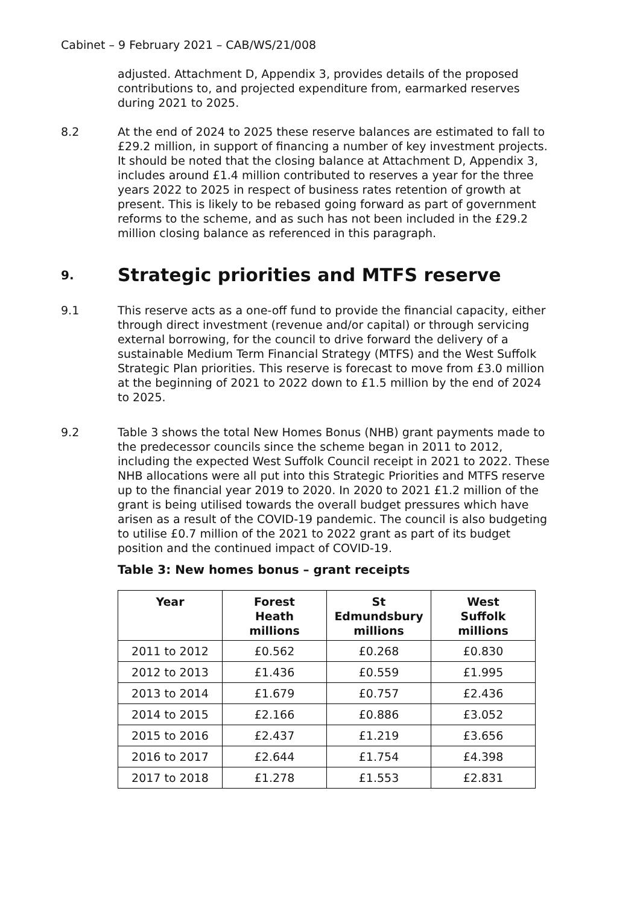Cabinet – 9 February 2021 – CAB/WS/21/008
adjusted. Attachment D, Appendix 3, provides details of the proposed contributions to, and projected expenditure from, earmarked reserves during 2021 to 2025.
8.2 At the end of 2024 to 2025 these reserve balances are estimated to fall to £29.2 million, in support of financing a number of key investment projects. It should be noted that the closing balance at Attachment D, Appendix 3, includes around £1.4 million contributed to reserves a year for the three years 2022 to 2025 in respect of business rates retention of growth at present. This is likely to be rebased going forward as part of government reforms to the scheme, and as such has not been included in the £29.2 million closing balance as referenced in this paragraph.
9. Strategic priorities and MTFS reserve
9.1 This reserve acts as a one-off fund to provide the financial capacity, either through direct investment (revenue and/or capital) or through servicing external borrowing, for the council to drive forward the delivery of a sustainable Medium Term Financial Strategy (MTFS) and the West Suffolk Strategic Plan priorities. This reserve is forecast to move from £3.0 million at the beginning of 2021 to 2022 down to £1.5 million by the end of 2024 to 2025.
9.2 Table 3 shows the total New Homes Bonus (NHB) grant payments made to the predecessor councils since the scheme began in 2011 to 2012, including the expected West Suffolk Council receipt in 2021 to 2022. These NHB allocations were all put into this Strategic Priorities and MTFS reserve up to the financial year 2019 to 2020. In 2020 to 2021 £1.2 million of the grant is being utilised towards the overall budget pressures which have arisen as a result of the COVID-19 pandemic. The council is also budgeting to utilise £0.7 million of the 2021 to 2022 grant as part of its budget position and the continued impact of COVID-19.
Table 3: New homes bonus – grant receipts
| Year | Forest Heath millions | St Edmundsbury millions | West Suffolk millions |
| --- | --- | --- | --- |
| 2011 to 2012 | £0.562 | £0.268 | £0.830 |
| 2012 to 2013 | £1.436 | £0.559 | £1.995 |
| 2013 to 2014 | £1.679 | £0.757 | £2.436 |
| 2014 to 2015 | £2.166 | £0.886 | £3.052 |
| 2015 to 2016 | £2.437 | £1.219 | £3.656 |
| 2016 to 2017 | £2.644 | £1.754 | £4.398 |
| 2017 to 2018 | £1.278 | £1.553 | £2.831 |